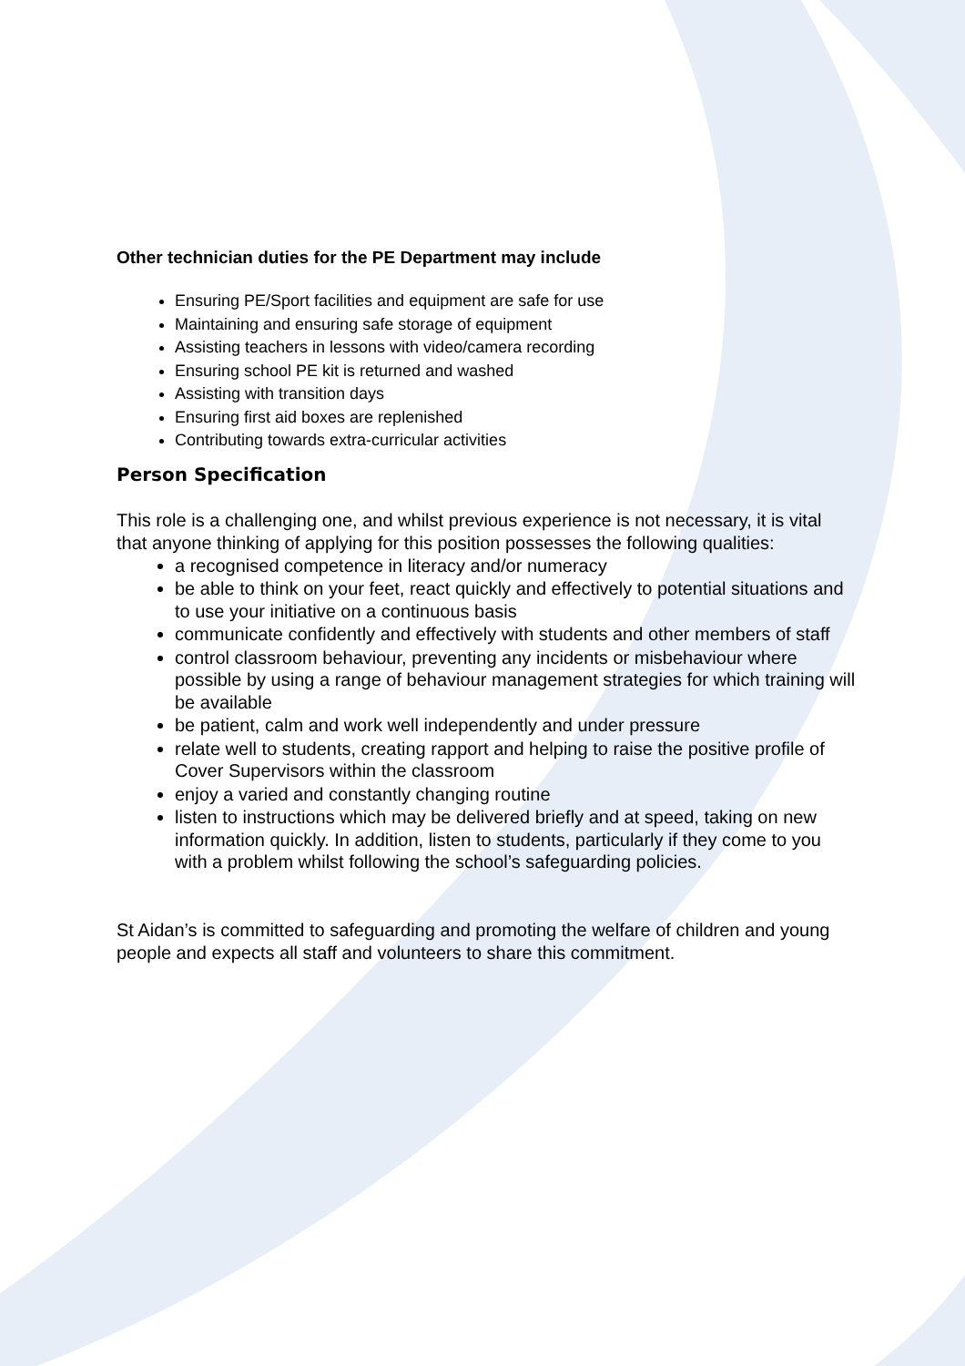Other technician duties for the PE Department may include
Ensuring PE/Sport facilities and equipment are safe for use
Maintaining and ensuring safe storage of equipment
Assisting teachers in lessons with video/camera recording
Ensuring school PE kit is returned and washed
Assisting with transition days
Ensuring first aid boxes are replenished
Contributing towards extra-curricular activities
Person Specification
This role is a challenging one, and whilst previous experience is not necessary, it is vital that anyone thinking of applying for this position possesses the following qualities:
a recognised competence in literacy and/or numeracy
be able to think on your feet, react quickly and effectively to potential situations and to use your initiative on a continuous basis
communicate confidently and effectively with students and other members of staff
control classroom behaviour, preventing any incidents or misbehaviour where possible by using a range of behaviour management strategies for which training will be available
be patient, calm and work well independently and under pressure
relate well to students, creating rapport and helping to raise the positive profile of Cover Supervisors within the classroom
enjoy a varied and constantly changing routine
listen to instructions which may be delivered briefly and at speed, taking on new information quickly. In addition, listen to students, particularly if they come to you with a problem whilst following the school’s safeguarding policies.
St Aidan’s is committed to safeguarding and promoting the welfare of children and young people and expects all staff and volunteers to share this commitment.